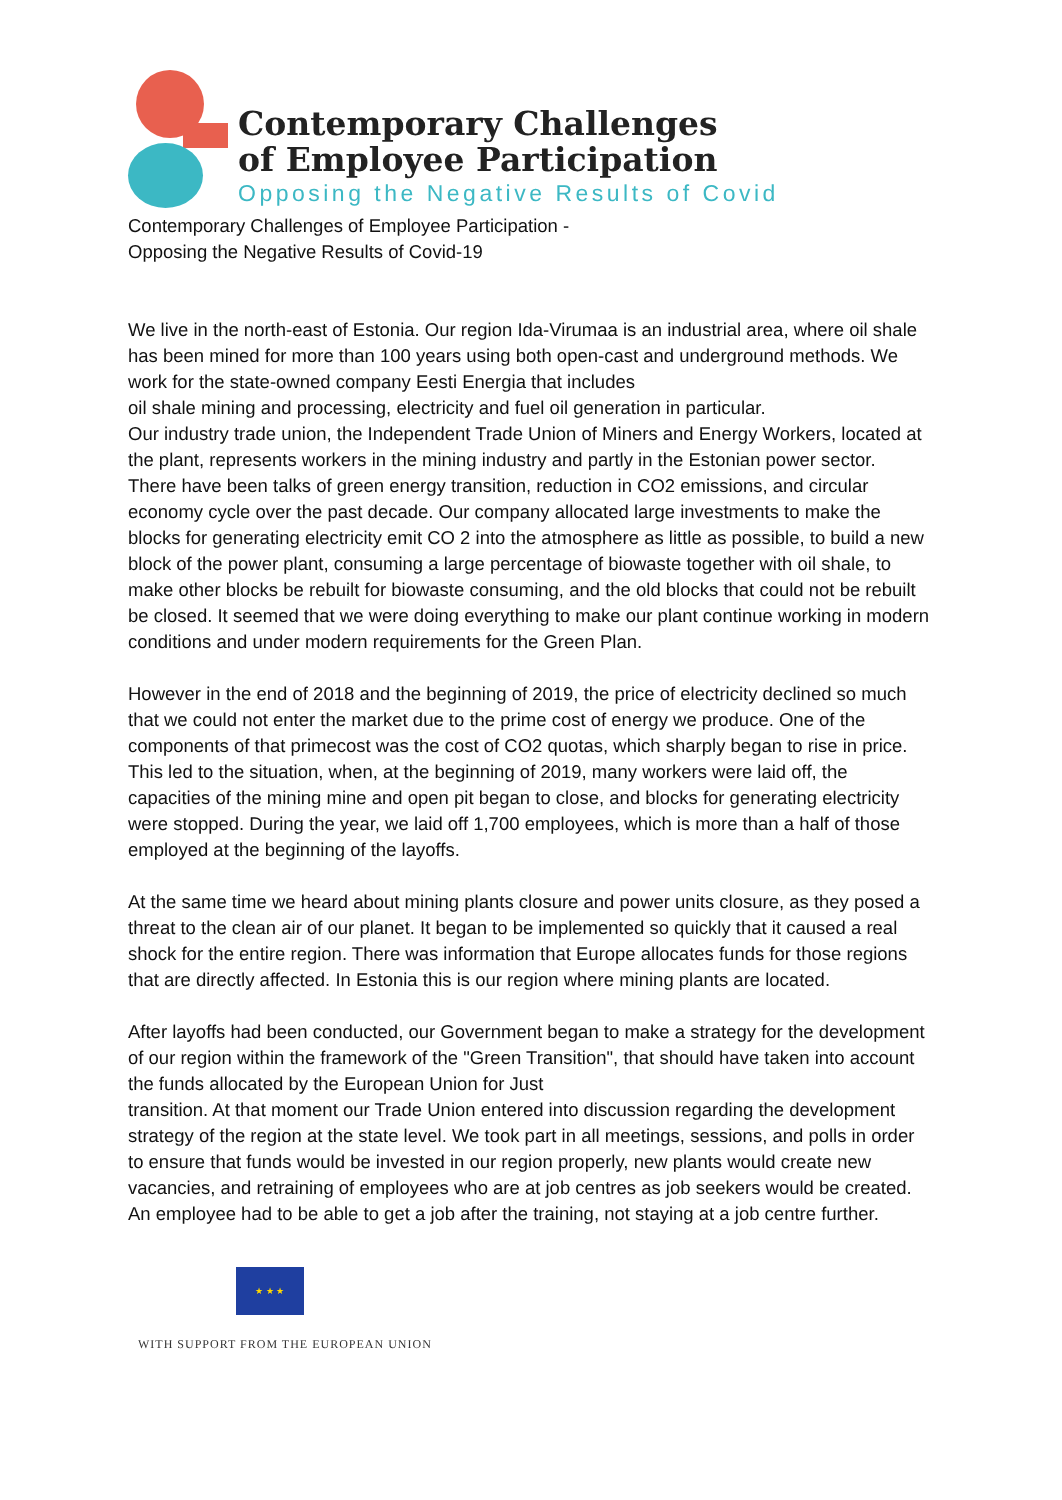Contemporary Challenges
of Employee Participation
Opposing the Negative Results of Covid
Contemporary Challenges of Employee Participation -
Opposing the Negative Results of Covid-19
We live in the north-east of Estonia. Our region Ida-Virumaa is an industrial area, where oil shale has been mined for more than 100 years using both open-cast and underground methods. We work for the state-owned company Eesti Energia that includes
oil shale mining and processing, electricity and fuel oil generation in particular.
Our industry trade union, the Independent Trade Union of Miners and Energy Workers, located at the plant, represents workers in the mining industry and partly in the Estonian power sector.
There have been talks of green energy transition, reduction in CO2 emissions, and circular economy cycle over the past decade. Our company allocated large investments to make the blocks for generating electricity emit CO 2 into the atmosphere as little as possible, to build a new block of the power plant, consuming a large percentage of biowaste together with oil shale, to make other blocks be rebuilt for biowaste consuming, and the old blocks that could not be rebuilt be closed. It seemed that we were doing everything to make our plant continue working in modern conditions and under modern requirements for the Green Plan.
However in the end of 2018 and the beginning of 2019, the price of electricity declined so much that we could not enter the market due to the prime cost of energy we produce. One of the components of that primecost was the cost of CO2 quotas, which sharply began to rise in price. This led to the situation, when, at the beginning of 2019, many workers were laid off, the capacities of the mining mine and open pit began to close, and blocks for generating electricity were stopped. During the year, we laid off 1,700 employees, which is more than a half of those employed at the beginning of the layoffs.
At the same time we heard about mining plants closure and power units closure, as they posed a threat to the clean air of our planet. It began to be implemented so quickly that it caused a real shock for the entire region. There was information that Europe allocates funds for those regions that are directly affected. In Estonia this is our region where mining plants are located.
After layoffs had been conducted, our Government began to make a strategy for the development of our region within the framework of the "Green Transition", that should have taken into account the funds allocated by the European Union for Just
transition. At that moment our Trade Union entered into discussion regarding the development strategy of the region at the state level. We took part in all meetings, sessions, and polls in order to ensure that funds would be invested in our region properly, new plants would create new vacancies, and retraining of employees who are at job centres as job seekers would be created. An employee had to be able to get a job after the training, not staying at a job centre further.
★ ★ ★
WITH SUPPORT FROM THE EUROPEAN UNION